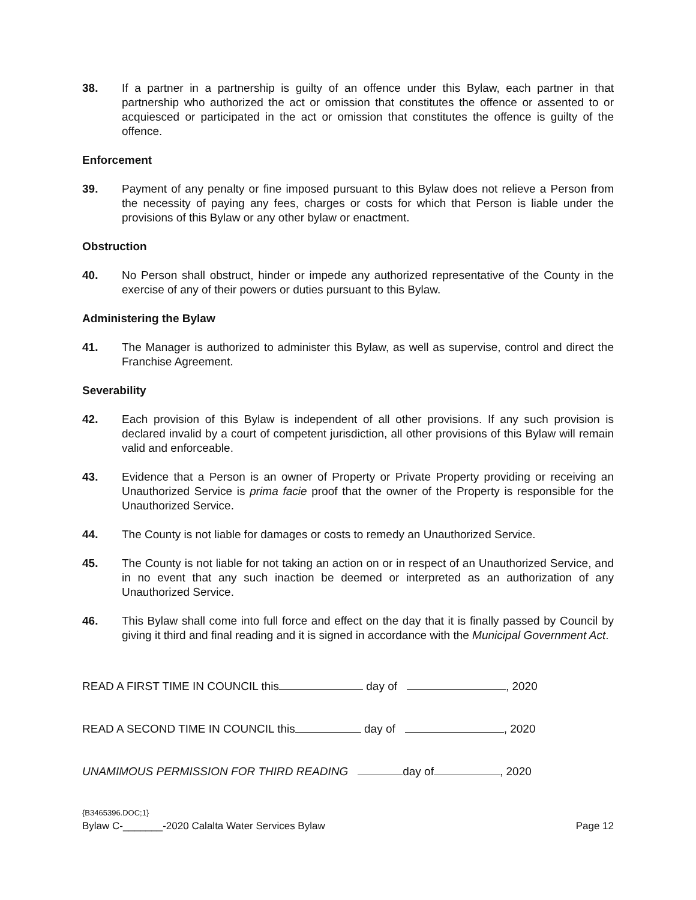38. If a partner in a partnership is guilty of an offence under this Bylaw, each partner in that partnership who authorized the act or omission that constitutes the offence or assented to or acquiesced or participated in the act or omission that constitutes the offence is guilty of the offence.
Enforcement
39. Payment of any penalty or fine imposed pursuant to this Bylaw does not relieve a Person from the necessity of paying any fees, charges or costs for which that Person is liable under the provisions of this Bylaw or any other bylaw or enactment.
Obstruction
40. No Person shall obstruct, hinder or impede any authorized representative of the County in the exercise of any of their powers or duties pursuant to this Bylaw.
Administering the Bylaw
41. The Manager is authorized to administer this Bylaw, as well as supervise, control and direct the Franchise Agreement.
Severability
42. Each provision of this Bylaw is independent of all other provisions. If any such provision is declared invalid by a court of competent jurisdiction, all other provisions of this Bylaw will remain valid and enforceable.
43. Evidence that a Person is an owner of Property or Private Property providing or receiving an Unauthorized Service is prima facie proof that the owner of the Property is responsible for the Unauthorized Service.
44. The County is not liable for damages or costs to remedy an Unauthorized Service.
45. The County is not liable for not taking an action on or in respect of an Unauthorized Service, and in no event that any such inaction be deemed or interpreted as an authorization of any Unauthorized Service.
46. This Bylaw shall come into full force and effect on the day that it is finally passed by Council by giving it third and final reading and it is signed in accordance with the Municipal Government Act.
READ A FIRST TIME IN COUNCIL this day of , 2020
READ A SECOND TIME IN COUNCIL this day of , 2020
UNAMIMOUS PERMISSION FOR THIRD READING day of , 2020
{B3465396.DOC;1}
Bylaw C-_______-2020 Calalta Water Services Bylaw Page 12